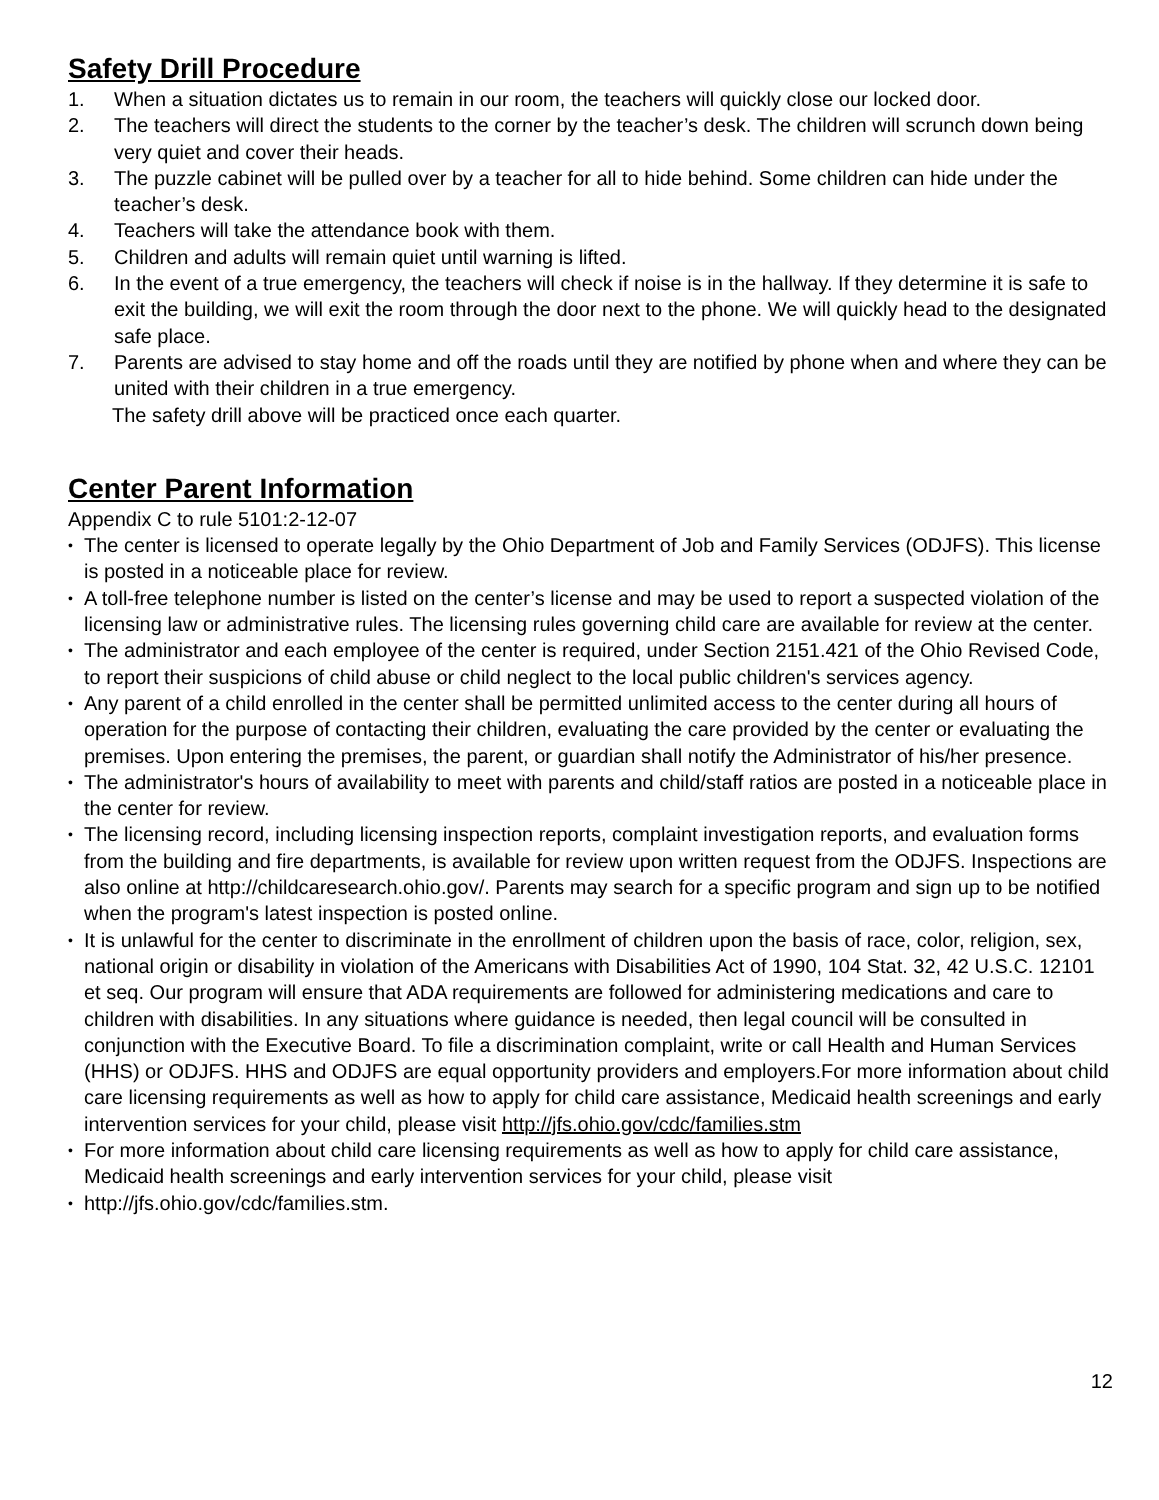Safety Drill Procedure
1. When a situation dictates us to remain in our room, the teachers will quickly close our locked door.
2. The teachers will direct the students to the corner by the teacher’s desk. The children will scrunch down being very quiet and cover their heads.
3. The puzzle cabinet will be pulled over by a teacher for all to hide behind. Some children can hide under the teacher’s desk.
4. Teachers will take the attendance book with them.
5. Children and adults will remain quiet until warning is lifted.
6. In the event of a true emergency, the teachers will check if noise is in the hallway. If they determine it is safe to exit the building, we will exit the room through the door next to the phone. We will quickly head to the designated safe place.
7. Parents are advised to stay home and off the roads until they are notified by phone when and where they can be united with their children in a true emergency.
The safety drill above will be practiced once each quarter.
Center Parent Information
Appendix C to rule 5101:2-12-07
• The center is licensed to operate legally by the Ohio Department of Job and Family Services (ODJFS). This license is posted in a noticeable place for review.
• A toll-free telephone number is listed on the center’s license and may be used to report a suspected violation of the licensing law or administrative rules. The licensing rules governing child care are available for review at the center.
• The administrator and each employee of the center is required, under Section 2151.421 of the Ohio Revised Code, to report their suspicions of child abuse or child neglect to the local public children's services agency.
• Any parent of a child enrolled in the center shall be permitted unlimited access to the center during all hours of operation for the purpose of contacting their children, evaluating the care provided by the center or evaluating the premises. Upon entering the premises, the parent, or guardian shall notify the Administrator of his/her presence.
• The administrator's hours of availability to meet with parents and child/staff ratios are posted in a noticeable place in the center for review.
• The licensing record, including licensing inspection reports, complaint investigation reports, and evaluation forms from the building and fire departments, is available for review upon written request from the ODJFS. Inspections are also online at http://childcaresearch.ohio.gov/. Parents may search for a specific program and sign up to be notified when the program's latest inspection is posted online.
• It is unlawful for the center to discriminate in the enrollment of children upon the basis of race, color, religion, sex, national origin or disability in violation of the Americans with Disabilities Act of 1990, 104 Stat. 32, 42 U.S.C. 12101 et seq. Our program will ensure that ADA requirements are followed for administering medications and care to children with disabilities. In any situations where guidance is needed, then legal council will be consulted in conjunction with the Executive Board. To file a discrimination complaint, write or call Health and Human Services (HHS) or ODJFS. HHS and ODJFS are equal opportunity providers and employers.For more information about child care licensing requirements as well as how to apply for child care assistance, Medicaid health screenings and early intervention services for your child, please visit http://jfs.ohio.gov/cdc/families.stm
• For more information about child care licensing requirements as well as how to apply for child care assistance, Medicaid health screenings and early intervention services for your child, please visit
• http://jfs.ohio.gov/cdc/families.stm.
12